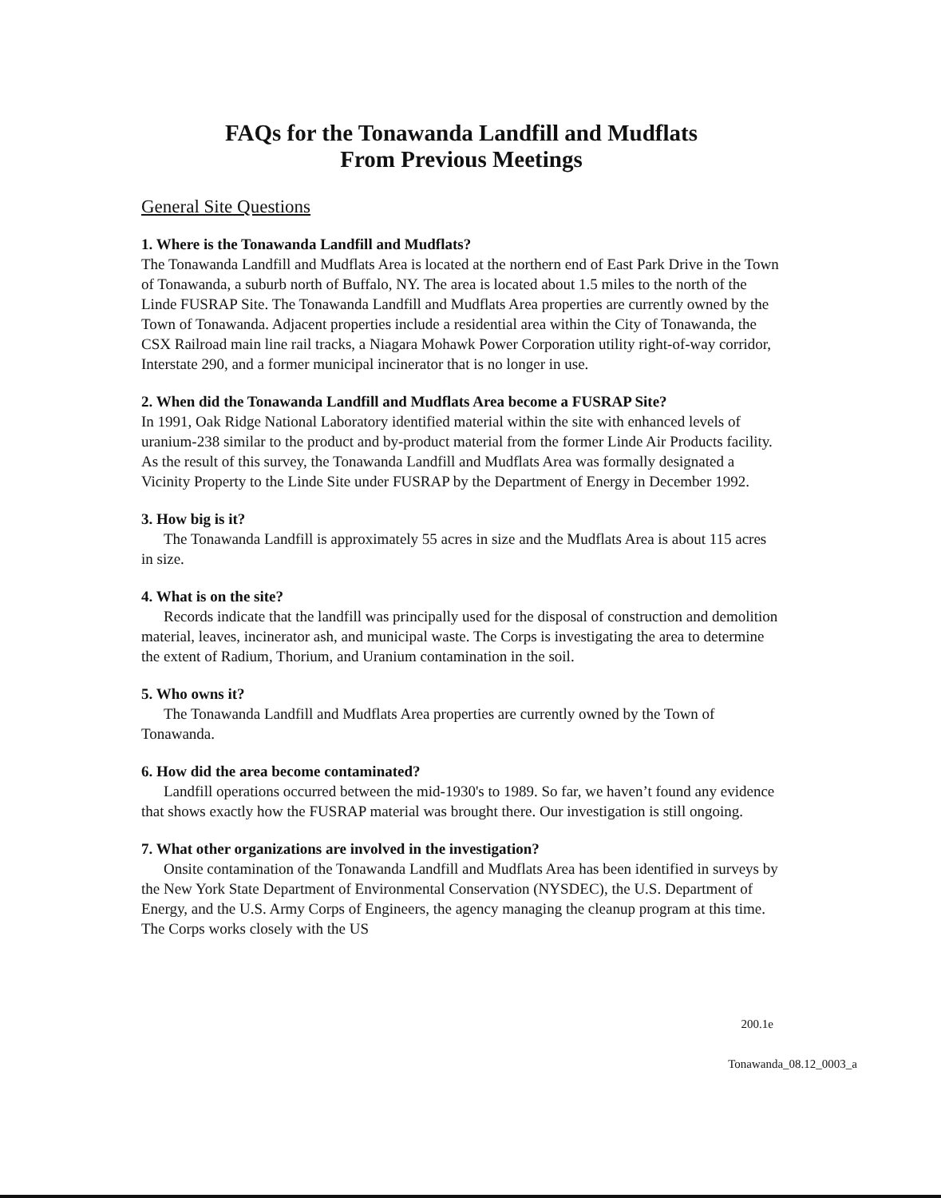FAQs for the Tonawanda Landfill and Mudflats
From Previous Meetings
General Site Questions
1. Where is the Tonawanda Landfill and Mudflats?
The Tonawanda Landfill and Mudflats Area is located at the northern end of East Park Drive in the Town of Tonawanda, a suburb north of Buffalo, NY. The area is located about 1.5 miles to the north of the Linde FUSRAP Site. The Tonawanda Landfill and Mudflats Area properties are currently owned by the Town of Tonawanda. Adjacent properties include a residential area within the City of Tonawanda, the CSX Railroad main line rail tracks, a Niagara Mohawk Power Corporation utility right-of-way corridor, Interstate 290, and a former municipal incinerator that is no longer in use.
2. When did the Tonawanda Landfill and Mudflats Area become a FUSRAP Site?
In 1991, Oak Ridge National Laboratory identified material within the site with enhanced levels of uranium-238 similar to the product and by-product material from the former Linde Air Products facility. As the result of this survey, the Tonawanda Landfill and Mudflats Area was formally designated a Vicinity Property to the Linde Site under FUSRAP by the Department of Energy in December 1992.
3. How big is it?
The Tonawanda Landfill is approximately 55 acres in size and the Mudflats Area is about 115 acres in size.
4. What is on the site?
Records indicate that the landfill was principally used for the disposal of construction and demolition material, leaves, incinerator ash, and municipal waste. The Corps is investigating the area to determine the extent of Radium, Thorium, and Uranium contamination in the soil.
5. Who owns it?
The Tonawanda Landfill and Mudflats Area properties are currently owned by the Town of Tonawanda.
6. How did the area become contaminated?
Landfill operations occurred between the mid-1930's to 1989. So far, we haven’t found any evidence that shows exactly how the FUSRAP material was brought there. Our investigation is still ongoing.
7. What other organizations are involved in the investigation?
Onsite contamination of the Tonawanda Landfill and Mudflats Area has been identified in surveys by the New York State Department of Environmental Conservation (NYSDEC), the U.S. Department of Energy, and the U.S. Army Corps of Engineers, the agency managing the cleanup program at this time. The Corps works closely with the US
200.1e
Tonawanda_08.12_0003_a